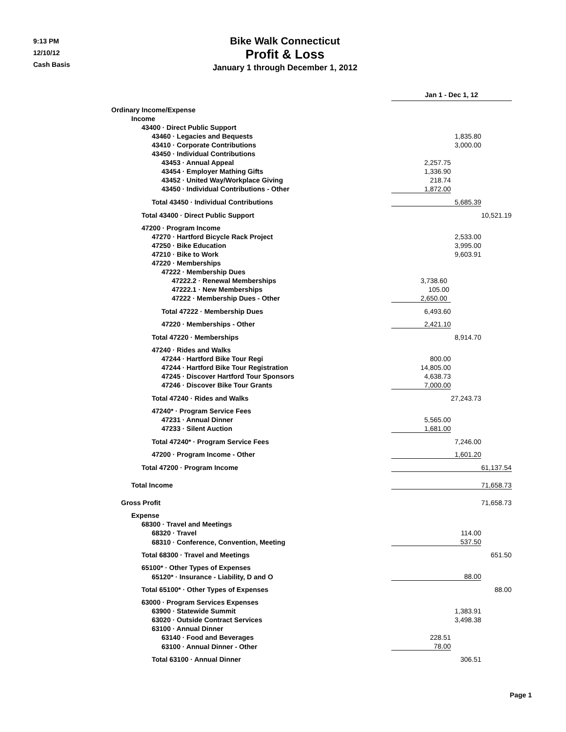9:13 PM
12/10/12
Cash Basis
Bike Walk Connecticut
Profit & Loss
January 1 through December 1, 2012
| | Jan 1 - Dec 1, 12 | | |
| Ordinary Income/Expense | | | |
| Income | | | |
| 43400 · Direct Public Support | | | |
| 43460 · Legacies and Bequests | | 1,835.80 | |
| 43410 · Corporate Contributions | | 3,000.00 | |
| 43450 · Individual Contributions | | | |
| 43453 · Annual Appeal | 2,257.75 | | |
| 43454 · Employer Mathing Gifts | 1,336.90 | | |
| 43452 · United Way/Workplace Giving | 218.74 | | |
| 43450 · Individual Contributions - Other | 1,872.00 | | |
| Total 43450 · Individual Contributions | | 5,685.39 | |
| Total 43400 · Direct Public Support | | | 10,521.19 |
| 47200 · Program Income | | | |
| 47270 · Hartford Bicycle Rack Project | | 2,533.00 | |
| 47250 · Bike Education | | 3,995.00 | |
| 47210 · Bike to Work | | 9,603.91 | |
| 47220 · Memberships | | | |
| 47222 · Membership Dues | | | |
| 47222.2 · Renewal Memberships | 3,738.60 | | |
| 47222.1 · New Memberships | 105.00 | | |
| 47222 · Membership Dues - Other | 2,650.00 | | |
| Total 47222 · Membership Dues | 6,493.60 | | |
| 47220 · Memberships - Other | 2,421.10 | | |
| Total 47220 · Memberships | | 8,914.70 | |
| 47240 · Rides and Walks | | | |
| 47244 · Hartford Bike Tour Regi | 800.00 | | |
| 47244 · Hartford Bike Tour Registration | 14,805.00 | | |
| 47245 · Discover Hartford Tour Sponsors | 4,638.73 | | |
| 47246 · Discover Bike Tour Grants | 7,000.00 | | |
| Total 47240 · Rides and Walks | | 27,243.73 | |
| 47240* · Program Service Fees | | | |
| 47231 · Annual Dinner | 5,565.00 | | |
| 47233 · Silent Auction | 1,681.00 | | |
| Total 47240* · Program Service Fees | | 7,246.00 | |
| 47200 · Program Income - Other | | 1,601.20 | |
| Total 47200 · Program Income | | | 61,137.54 |
| Total Income | | | 71,658.73 |
| Gross Profit | | | 71,658.73 |
| Expense | | | |
| 68300 · Travel and Meetings | | | |
| 68320 · Travel | | 114.00 | |
| 68310 · Conference, Convention, Meeting | | 537.50 | |
| Total 68300 · Travel and Meetings | | | 651.50 |
| 65100* · Other Types of Expenses | | | |
| 65120* · Insurance - Liability, D and O | | 88.00 | |
| Total 65100* · Other Types of Expenses | | | 88.00 |
| 63000 · Program Services Expenses | | | |
| 63900 · Statewide Summit | | 1,383.91 | |
| 63020 · Outside Contract Services | | 3,498.38 | |
| 63100 · Annual Dinner | | | |
| 63140 · Food and Beverages | 228.51 | | |
| 63100 · Annual Dinner - Other | 78.00 | | |
| Total 63100 · Annual Dinner | | 306.51 | |
Page 1